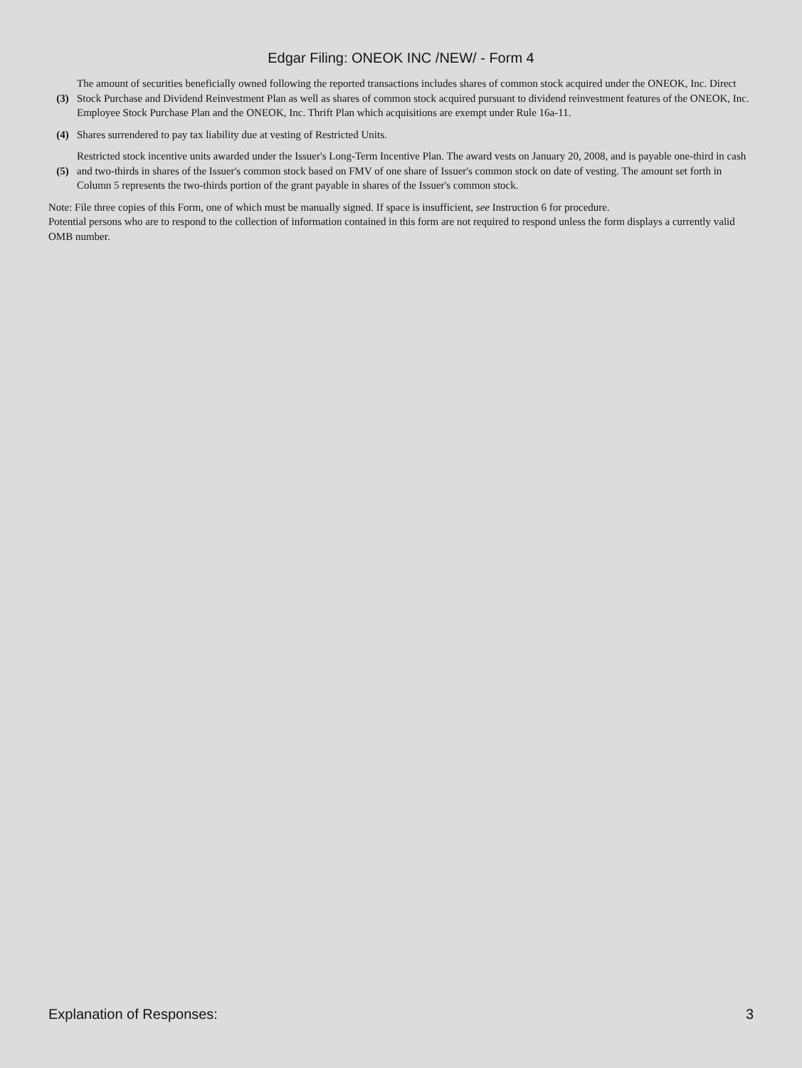Edgar Filing: ONEOK INC /NEW/ - Form 4
| (3) | The amount of securities beneficially owned following the reported transactions includes shares of common stock acquired under the ONEOK, Inc. Direct Stock Purchase and Dividend Reinvestment Plan as well as shares of common stock acquired pursuant to dividend reinvestment features of the ONEOK, Inc. Employee Stock Purchase Plan and the ONEOK, Inc. Thrift Plan which acquisitions are exempt under Rule 16a-11. |
| (4) | Shares surrendered to pay tax liability due at vesting of Restricted Units. |
| (5) | Restricted stock incentive units awarded under the Issuer's Long-Term Incentive Plan. The award vests on January 20, 2008, and is payable one-third in cash and two-thirds in shares of the Issuer's common stock based on FMV of one share of Issuer's common stock on date of vesting. The amount set forth in Column 5 represents the two-thirds portion of the grant payable in shares of the Issuer's common stock. |
Note: File three copies of this Form, one of which must be manually signed. If space is insufficient, see Instruction 6 for procedure.
Potential persons who are to respond to the collection of information contained in this form are not required to respond unless the form displays a currently valid OMB number.
Explanation of Responses: 3